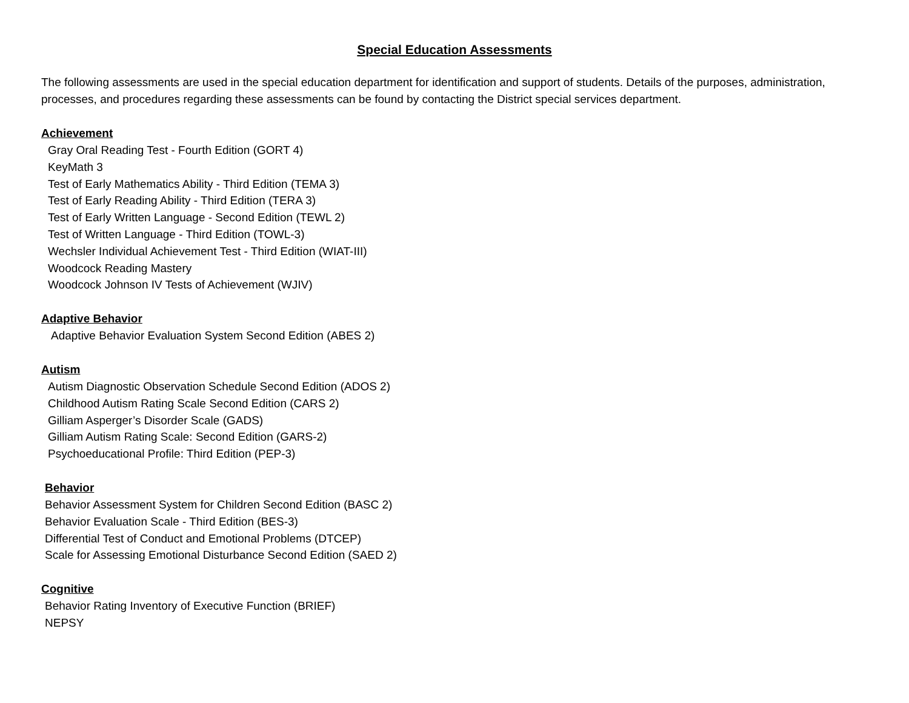Special Education Assessments
The following assessments are used in the special education department for identification and support of students. Details of the purposes, administration, processes, and procedures regarding these assessments can be found by contacting the District special services department.
Achievement
Gray Oral Reading Test - Fourth Edition (GORT 4)
KeyMath 3
Test of Early Mathematics Ability - Third Edition (TEMA 3)
Test of Early Reading Ability - Third Edition (TERA 3)
Test of Early Written Language - Second Edition (TEWL 2)
Test of Written Language - Third Edition (TOWL-3)
Wechsler Individual Achievement Test - Third Edition (WIAT-III)
Woodcock Reading Mastery
Woodcock Johnson IV Tests of Achievement (WJIV)
Adaptive Behavior
Adaptive Behavior Evaluation System Second Edition (ABES 2)
Autism
Autism Diagnostic Observation Schedule Second Edition (ADOS 2)
Childhood Autism Rating Scale Second Edition (CARS 2)
Gilliam Asperger’s Disorder Scale (GADS)
Gilliam Autism Rating Scale: Second Edition (GARS-2)
Psychoeducational Profile: Third Edition (PEP-3)
Behavior
Behavior Assessment System for Children Second Edition (BASC 2)
Behavior Evaluation Scale - Third Edition (BES-3)
Differential Test of Conduct and Emotional Problems (DTCEP)
Scale for Assessing Emotional Disturbance Second Edition (SAED 2)
Cognitive
Behavior Rating Inventory of Executive Function (BRIEF)
NEPSY